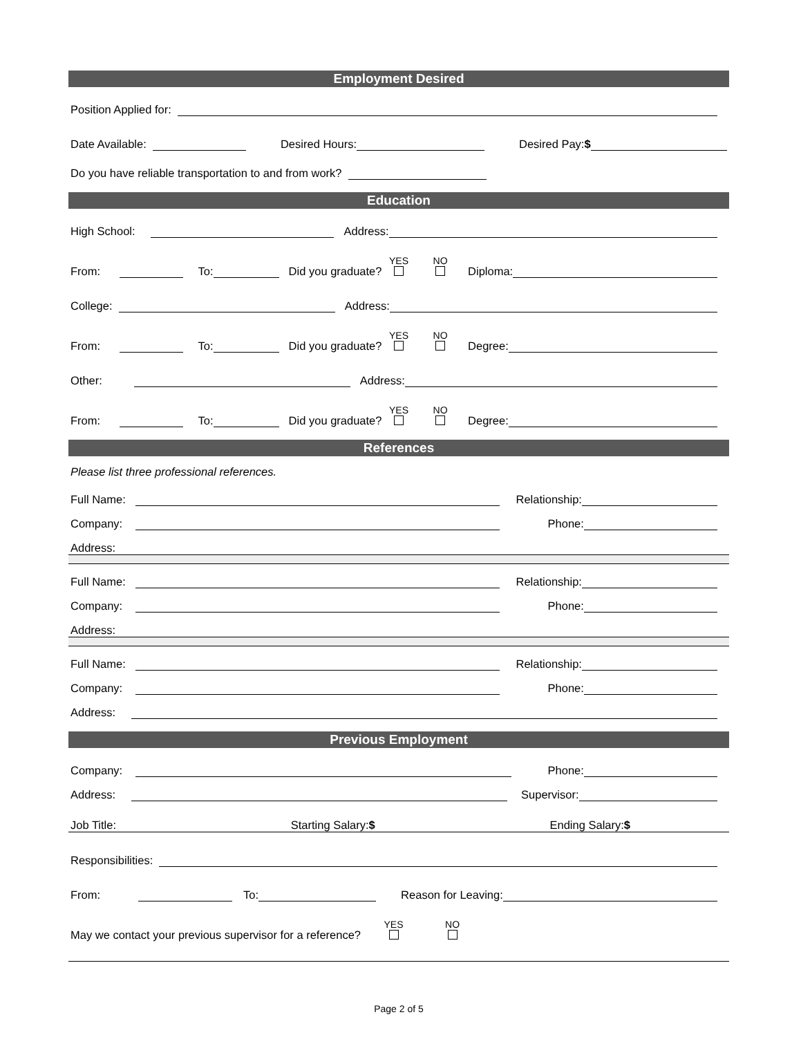Employment Desired
Position Applied for:
Date Available:
Desired Hours:
Desired Pay: $
Do you have reliable transportation to and from work?
Education
High School:
Address:
From:
To:
Did you graduate?
YES
NO
Diploma:
College:
Address:
From:
To:
Did you graduate?
YES
NO
Degree:
Other:
Address:
From:
To:
Did you graduate?
YES
NO
Degree:
References
Please list three professional references.
Full Name:
Relationship:
Company:
Phone:
Address:
Full Name:
Relationship:
Company:
Phone:
Address:
Full Name:
Relationship:
Company:
Phone:
Address:
Previous Employment
Company:
Phone:
Address:
Supervisor:
Job Title: Starting Salary:$ Ending Salary:$
Responsibilities:
From:
To:
Reason for Leaving:
May we contact your previous supervisor for a reference?
YES
NO
Page 2 of 5